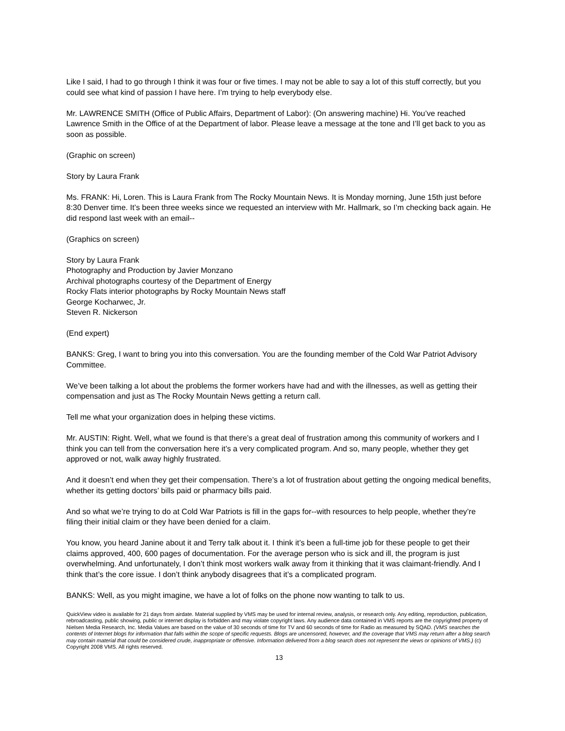Like I said, I had to go through I think it was four or five times. I may not be able to say a lot of this stuff correctly, but you could see what kind of passion I have here. I’m trying to help everybody else.
Mr. LAWRENCE SMITH (Office of Public Affairs, Department of Labor): (On answering machine) Hi. You’ve reached Lawrence Smith in the Office of at the Department of labor. Please leave a message at the tone and I’ll get back to you as soon as possible.
(Graphic on screen)
Story by Laura Frank
Ms. FRANK: Hi, Loren. This is Laura Frank from The Rocky Mountain News. It is Monday morning, June 15th just before 8:30 Denver time. It’s been three weeks since we requested an interview with Mr. Hallmark, so I’m checking back again. He did respond last week with an email--
(Graphics on screen)
Story by Laura Frank
Photography and Production by Javier Monzano
Archival photographs courtesy of the Department of Energy
Rocky Flats interior photographs by Rocky Mountain News staff
George Kocharwec, Jr.
Steven R. Nickerson
(End expert)
BANKS: Greg, I want to bring you into this conversation. You are the founding member of the Cold War Patriot Advisory Committee.
We’ve been talking a lot about the problems the former workers have had and with the illnesses, as well as getting their compensation and just as The Rocky Mountain News getting a return call.
Tell me what your organization does in helping these victims.
Mr. AUSTIN: Right. Well, what we found is that there’s a great deal of frustration among this community of workers and I think you can tell from the conversation here it’s a very complicated program. And so, many people, whether they get approved or not, walk away highly frustrated.
And it doesn’t end when they get their compensation. There’s a lot of frustration about getting the ongoing medical benefits, whether its getting doctors’ bills paid or pharmacy bills paid.
And so what we’re trying to do at Cold War Patriots is fill in the gaps for--with resources to help people, whether they’re filing their initial claim or they have been denied for a claim.
You know, you heard Janine about it and Terry talk about it. I think it’s been a full-time job for these people to get their claims approved, 400, 600 pages of documentation. For the average person who is sick and ill, the program is just overwhelming. And unfortunately, I don’t think most workers walk away from it thinking that it was claimant-friendly. And I think that’s the core issue. I don’t think anybody disagrees that it’s a complicated program.
BANKS: Well, as you might imagine, we have a lot of folks on the phone now wanting to talk to us.
QuickView video is available for 21 days from airdate. Material supplied by VMS may be used for internal review, analysis, or research only. Any editing, reproduction, publication, rebroadcasting, public showing, public or internet display is forbidden and may violate copyright laws. Any audience data contained in VMS reports are the copyrighted property of Nielsen Media Research, Inc. Media Values are based on the value of 30 seconds of time for TV and 60 seconds of time for Radio as measured by SQAD. (VMS searches the contents of Internet blogs for information that falls within the scope of specific requests. Blogs are uncensored, however, and the coverage that VMS may return after a blog search may contain material that could be considered crude, inappropriate or offensive. Information delivered from a blog search does not represent the views or opinions of VMS.) (c) Copyright 2008 VMS. All rights reserved.
13